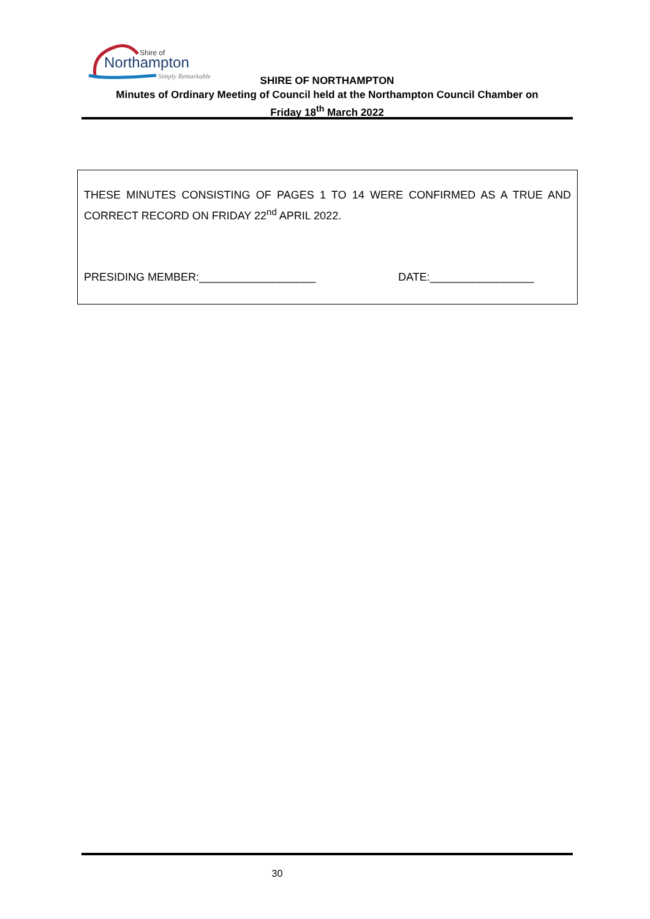Shire of
Northampton
Simply Remarkable
SHIRE OF NORTHAMPTON
Minutes of Ordinary Meeting of Council held at the Northampton Council Chamber on
Friday 18<sup>th</sup> March 2022
THESE MINUTES CONSISTING OF PAGES 1 TO 14 WERE CONFIRMED AS A TRUE AND CORRECT RECORD ON FRIDAY 22<sup>nd</sup> APRIL 2022.
PRESIDING MEMBER:___________________ DATE:_________________
30